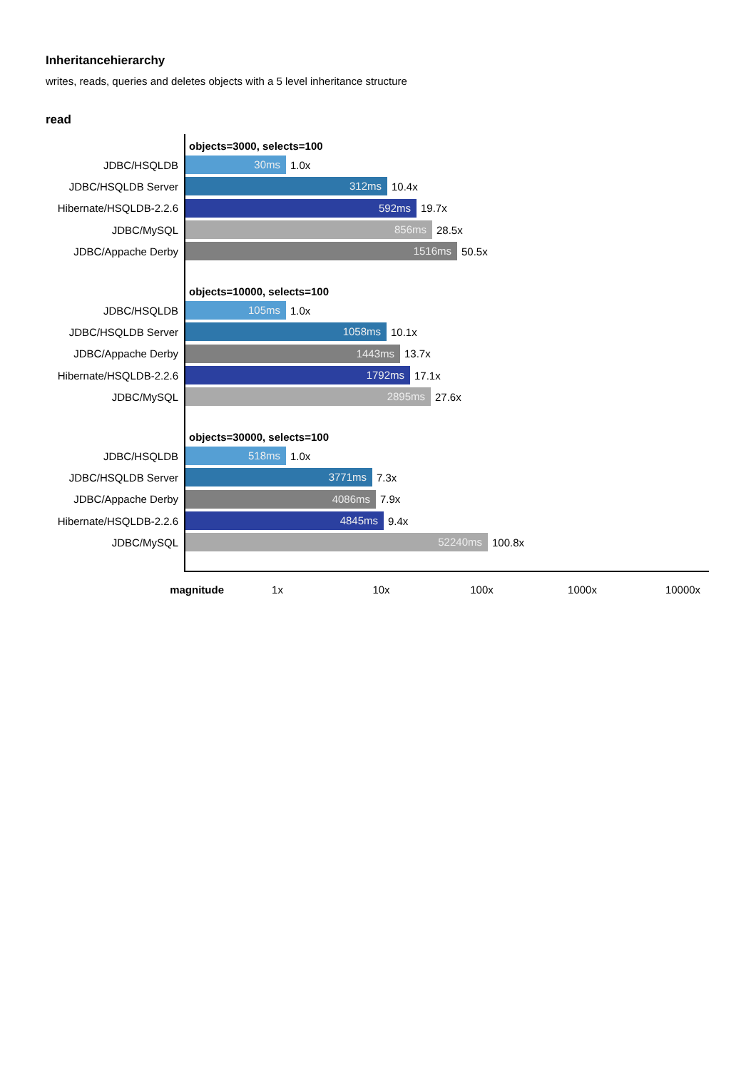Inheritancehierarchy
writes, reads, queries and deletes objects with a 5 level inheritance structure
read
objects=3000, selects=100
JDBC/HSQLDB 30ms 1.0x
JDBC/HSQLDB Server 312ms 10.4x
Hibernate/HSQLDB-2.2.6 592ms 19.7x
JDBC/MySQL 856ms 28.5x
JDBC/Appache Derby 1516ms 50.5x
objects=10000, selects=100
JDBC/HSQLDB 105ms 1.0x
JDBC/HSQLDB Server 1058ms 10.1x
JDBC/Appache Derby 1443ms 13.7x
Hibernate/HSQLDB-2.2.6 1792ms 17.1x
JDBC/MySQL 2895ms 27.6x
objects=30000, selects=100
JDBC/HSQLDB 518ms 1.0x
JDBC/HSQLDB Server 3771ms 7.3x
JDBC/Appache Derby 4086ms 7.9x
Hibernate/HSQLDB-2.2.6 4845ms 9.4x
JDBC/MySQL 52240ms 100.8x
magnitude 1x 10x 100x 1000x 10000x